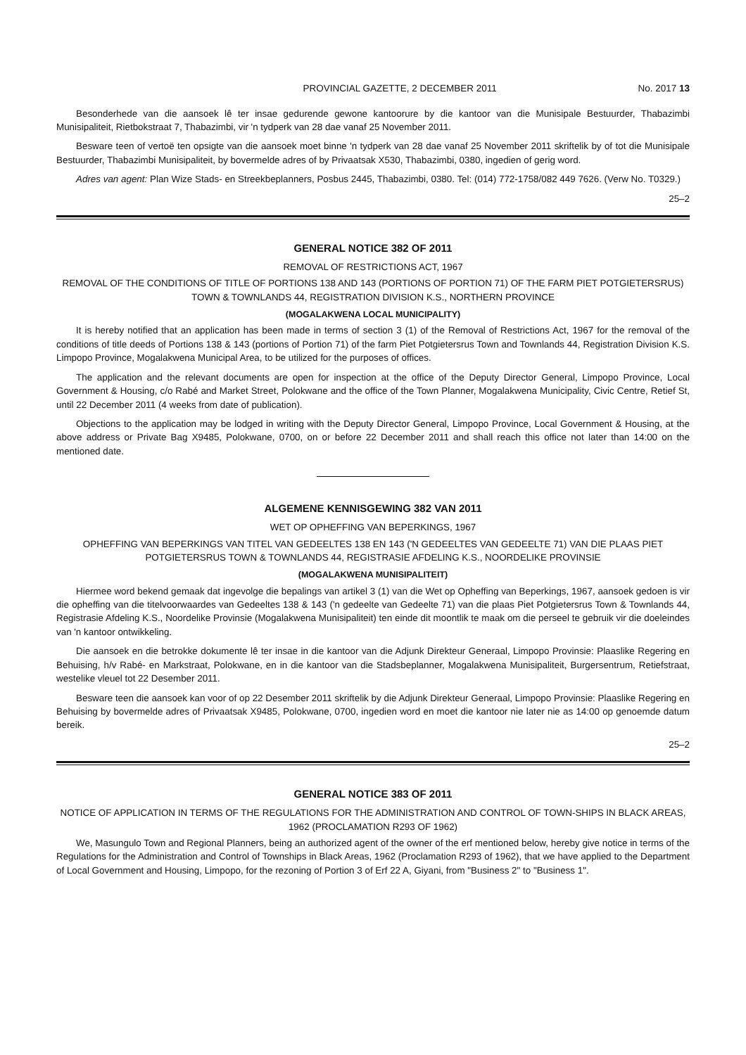PROVINCIAL GAZETTE, 2 DECEMBER 2011 No. 2017 13
Besonderhede van die aansoek lê ter insae gedurende gewone kantoorure by die kantoor van die Munisipale Bestuurder, Thabazimbi Munisipaliteit, Rietbokstraat 7, Thabazimbi, vir 'n tydperk van 28 dae vanaf 25 November 2011.
Besware teen of vertoë ten opsigte van die aansoek moet binne 'n tydperk van 28 dae vanaf 25 November 2011 skriftelik by of tot die Munisipale Bestuurder, Thabazimbi Munisipaliteit, by bovermelde adres of by Privaatsak X530, Thabazimbi, 0380, ingedien of gerig word.
Adres van agent: Plan Wize Stads- en Streekbeplanners, Posbus 2445, Thabazimbi, 0380. Tel: (014) 772-1758/082 449 7626. (Verw No. T0329.)
25–2
GENERAL NOTICE 382 OF 2011
REMOVAL OF RESTRICTIONS ACT, 1967
REMOVAL OF THE CONDITIONS OF TITLE OF PORTIONS 138 AND 143 (PORTIONS OF PORTION 71) OF THE FARM PIET POTGIETERSRUS) TOWN & TOWNLANDS 44, REGISTRATION DIVISION K.S., NORTHERN PROVINCE
(MOGALAKWENA LOCAL MUNICIPALITY)
It is hereby notified that an application has been made in terms of section 3 (1) of the Removal of Restrictions Act, 1967 for the removal of the conditions of title deeds of Portions 138 & 143 (portions of Portion 71) of the farm Piet Potgietersrus Town and Townlands 44, Registration Division K.S. Limpopo Province, Mogalakwena Municipal Area, to be utilized for the purposes of offices.
The application and the relevant documents are open for inspection at the office of the Deputy Director General, Limpopo Province, Local Government & Housing, c/o Rabé and Market Street, Polokwane and the office of the Town Planner, Mogalakwena Municipality, Civic Centre, Retief St, until 22 December 2011 (4 weeks from date of publication).
Objections to the application may be lodged in writing with the Deputy Director General, Limpopo Province, Local Government & Housing, at the above address or Private Bag X9485, Polokwane, 0700, on or before 22 December 2011 and shall reach this office not later than 14:00 on the mentioned date.
ALGEMENE KENNISGEWING 382 VAN 2011
WET OP OPHEFFING VAN BEPERKINGS, 1967
OPHEFFING VAN BEPERKINGS VAN TITEL VAN GEDEELTES 138 EN 143 ('N GEDEELTES VAN GEDEELTE 71) VAN DIE PLAAS PIET POTGIETERSRUS TOWN & TOWNLANDS 44, REGISTRASIE AFDELING K.S., NOORDELIKE PROVINSIE
(MOGALAKWENA MUNISIPALITEIT)
Hiermee word bekend gemaak dat ingevolge die bepalings van artikel 3 (1) van die Wet op Opheffing van Beperkings, 1967, aansoek gedoen is vir die opheffing van die titelvoorwaardes van Gedeeltes 138 & 143 ('n gedeelte van Gedeelte 71) van die plaas Piet Potgietersrus Town & Townlands 44, Registrasie Afdeling K.S., Noordelike Provinsie (Mogalakwena Munisipaliteit) ten einde dit moontlik te maak om die perseel te gebruik vir die doeleindes van 'n kantoor ontwikkeling.
Die aansoek en die betrokke dokumente lê ter insae in die kantoor van die Adjunk Direkteur Generaal, Limpopo Provinsie: Plaaslike Regering en Behuising, h/v Rabé- en Markstraat, Polokwane, en in die kantoor van die Stadsbeplanner, Mogalakwena Munisipaliteit, Burgersentrum, Retiefstraat, westelike vleuel tot 22 Desember 2011.
Besware teen die aansoek kan voor of op 22 Desember 2011 skriftelik by die Adjunk Direkteur Generaal, Limpopo Provinsie: Plaaslike Regering en Behuising by bovermelde adres of Privaatsak X9485, Polokwane, 0700, ingedien word en moet die kantoor nie later nie as 14:00 op genoemde datum bereik.
25–2
GENERAL NOTICE 383 OF 2011
NOTICE OF APPLICATION IN TERMS OF THE REGULATIONS FOR THE ADMINISTRATION AND CONTROL OF TOWN-SHIPS IN BLACK AREAS, 1962 (PROCLAMATION R293 OF 1962)
We, Masungulo Town and Regional Planners, being an authorized agent of the owner of the erf mentioned below, hereby give notice in terms of the Regulations for the Administration and Control of Townships in Black Areas, 1962 (Proclamation R293 of 1962), that we have applied to the Department of Local Government and Housing, Limpopo, for the rezoning of Portion 3 of Erf 22 A, Giyani, from "Business 2" to "Business 1".